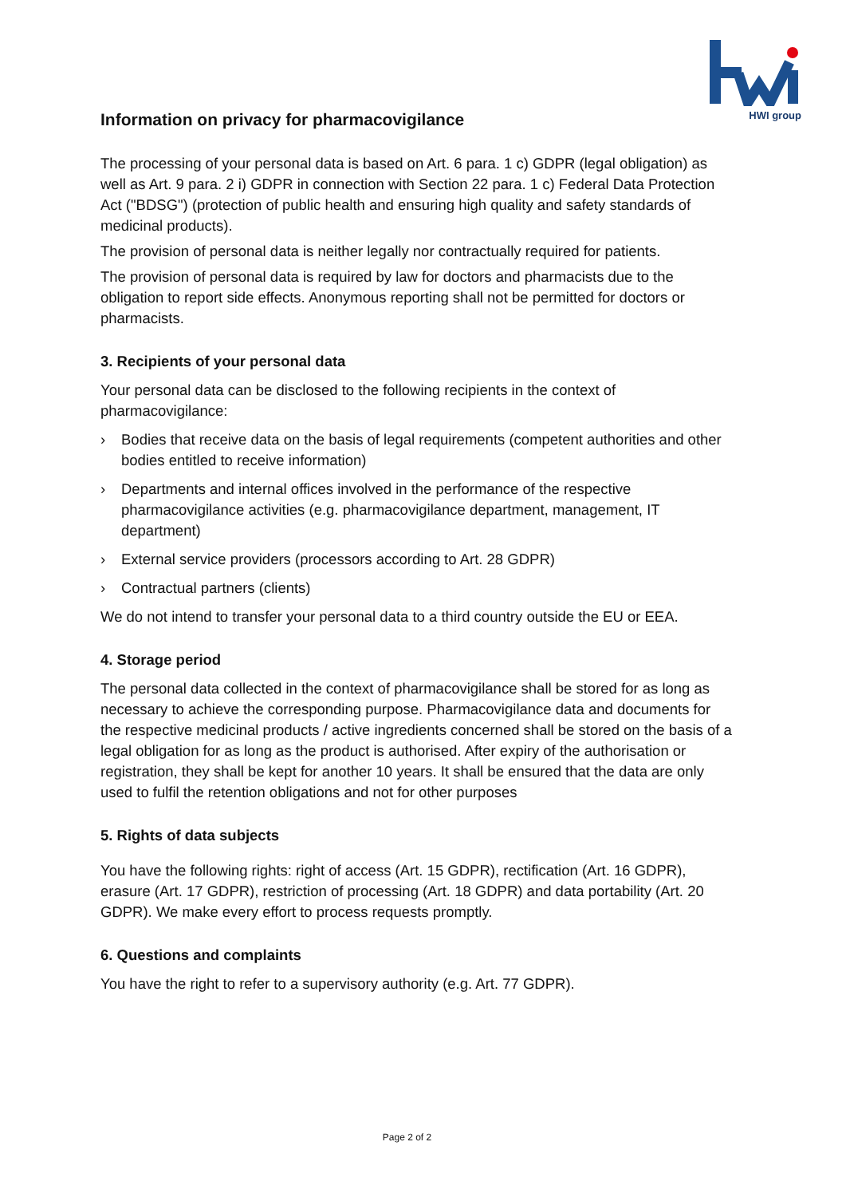HWI group
Information on privacy for pharmacovigilance
The processing of your personal data is based on Art. 6 para. 1 c) GDPR (legal obligation) as well as Art. 9 para. 2 i) GDPR in connection with Section 22 para. 1 c) Federal Data Protection Act ("BDSG") (protection of public health and ensuring high quality and safety standards of medicinal products).
The provision of personal data is neither legally nor contractually required for patients.
The provision of personal data is required by law for doctors and pharmacists due to the obligation to report side effects. Anonymous reporting shall not be permitted for doctors or pharmacists.
3. Recipients of your personal data
Your personal data can be disclosed to the following recipients in the context of pharmacovigilance:
› Bodies that receive data on the basis of legal requirements (competent authorities and other bodies entitled to receive information)
› Departments and internal offices involved in the performance of the respective pharmacovigilance activities (e.g. pharmacovigilance department, management, IT department)
› External service providers (processors according to Art. 28 GDPR)
› Contractual partners (clients)
We do not intend to transfer your personal data to a third country outside the EU or EEA.
4. Storage period
The personal data collected in the context of pharmacovigilance shall be stored for as long as necessary to achieve the corresponding purpose. Pharmacovigilance data and documents for the respective medicinal products / active ingredients concerned shall be stored on the basis of a legal obligation for as long as the product is authorised. After expiry of the authorisation or registration, they shall be kept for another 10 years. It shall be ensured that the data are only used to fulfil the retention obligations and not for other purposes
5. Rights of data subjects
You have the following rights: right of access (Art. 15 GDPR), rectification (Art. 16 GDPR), erasure (Art. 17 GDPR), restriction of processing (Art. 18 GDPR) and data portability (Art. 20 GDPR). We make every effort to process requests promptly.
6. Questions and complaints
You have the right to refer to a supervisory authority (e.g. Art. 77 GDPR).
Page 2 of 2